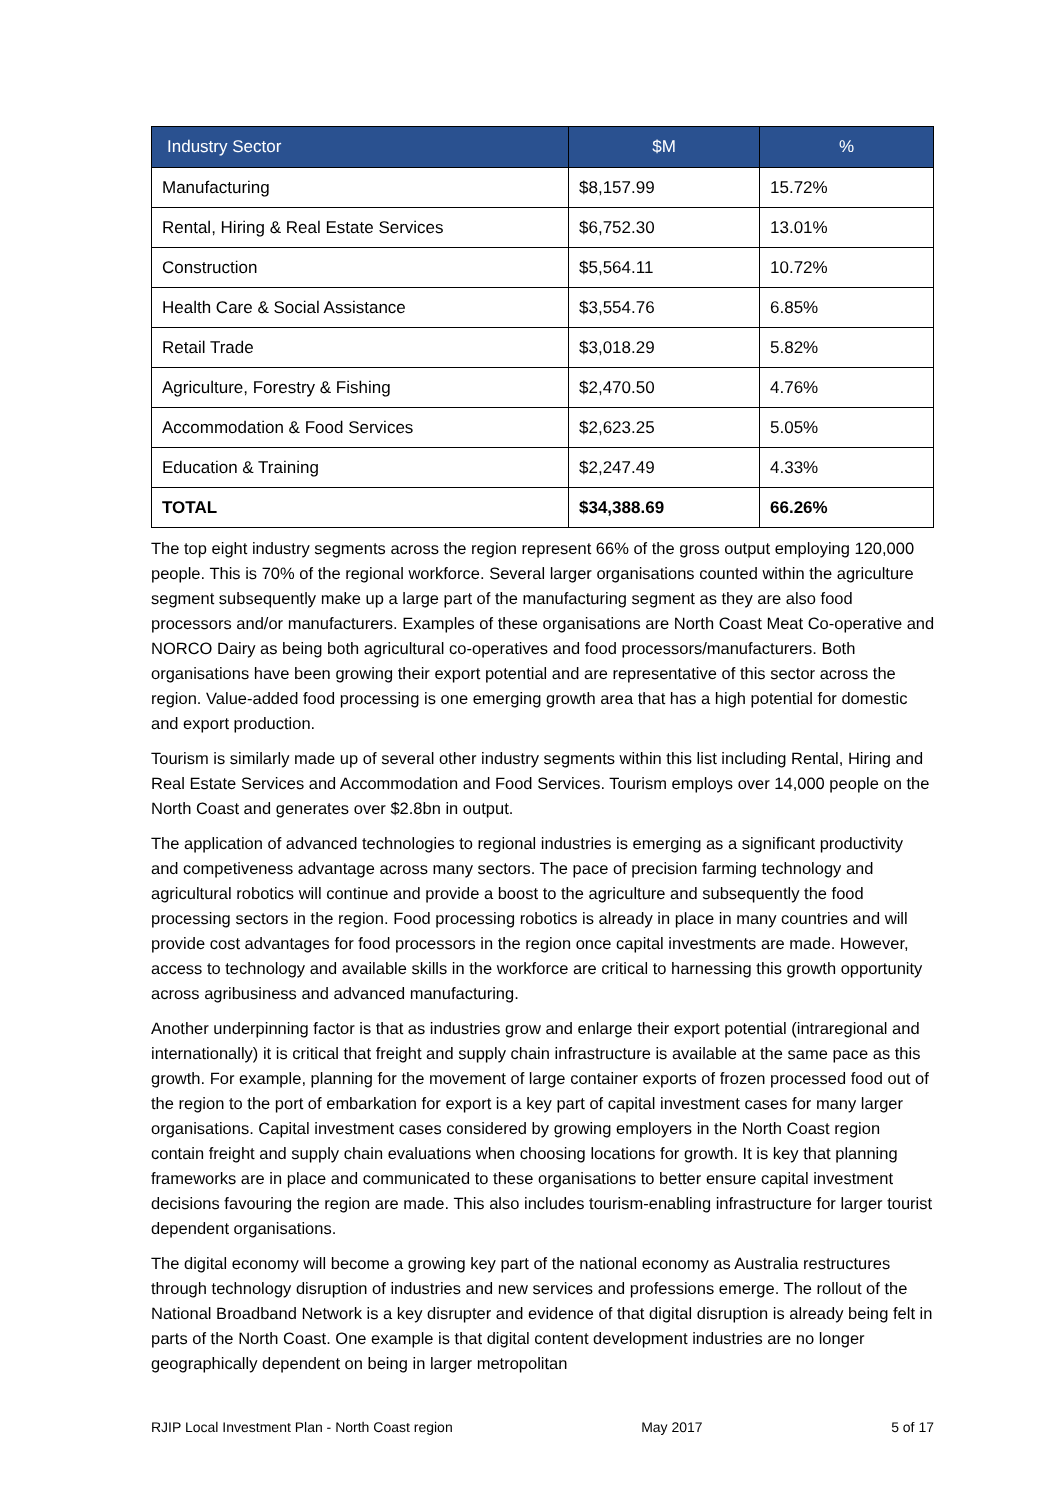| Industry Sector | $M | % |
| --- | --- | --- |
| Manufacturing | $8,157.99 | 15.72% |
| Rental, Hiring & Real Estate Services | $6,752.30 | 13.01% |
| Construction | $5,564.11 | 10.72% |
| Health Care & Social Assistance | $3,554.76 | 6.85% |
| Retail Trade | $3,018.29 | 5.82% |
| Agriculture, Forestry & Fishing | $2,470.50 | 4.76% |
| Accommodation & Food Services | $2,623.25 | 5.05% |
| Education & Training | $2,247.49 | 4.33% |
| TOTAL | $34,388.69 | 66.26% |
The top eight industry segments across the region represent 66% of the gross output employing 120,000 people. This is 70% of the regional workforce. Several larger organisations counted within the agriculture segment subsequently make up a large part of the manufacturing segment as they are also food processors and/or manufacturers. Examples of these organisations are North Coast Meat Co-operative and NORCO Dairy as being both agricultural co-operatives and food processors/manufacturers. Both organisations have been growing their export potential and are representative of this sector across the region. Value-added food processing is one emerging growth area that has a high potential for domestic and export production.
Tourism is similarly made up of several other industry segments within this list including Rental, Hiring and Real Estate Services and Accommodation and Food Services. Tourism employs over 14,000 people on the North Coast and generates over $2.8bn in output.
The application of advanced technologies to regional industries is emerging as a significant productivity and competiveness advantage across many sectors. The pace of precision farming technology and agricultural robotics will continue and provide a boost to the agriculture and subsequently the food processing sectors in the region. Food processing robotics is already in place in many countries and will provide cost advantages for food processors in the region once capital investments are made. However, access to technology and available skills in the workforce are critical to harnessing this growth opportunity across agribusiness and advanced manufacturing.
Another underpinning factor is that as industries grow and enlarge their export potential (intraregional and internationally) it is critical that freight and supply chain infrastructure is available at the same pace as this growth. For example, planning for the movement of large container exports of frozen processed food out of the region to the port of embarkation for export is a key part of capital investment cases for many larger organisations. Capital investment cases considered by growing employers in the North Coast region contain freight and supply chain evaluations when choosing locations for growth. It is key that planning frameworks are in place and communicated to these organisations to better ensure capital investment decisions favouring the region are made. This also includes tourism-enabling infrastructure for larger tourist dependent organisations.
The digital economy will become a growing key part of the national economy as Australia restructures through technology disruption of industries and new services and professions emerge. The rollout of the National Broadband Network is a key disrupter and evidence of that digital disruption is already being felt in parts of the North Coast. One example is that digital content development industries are no longer geographically dependent on being in larger metropolitan
RJIP Local Investment Plan - North Coast region May 2017 5 of 17